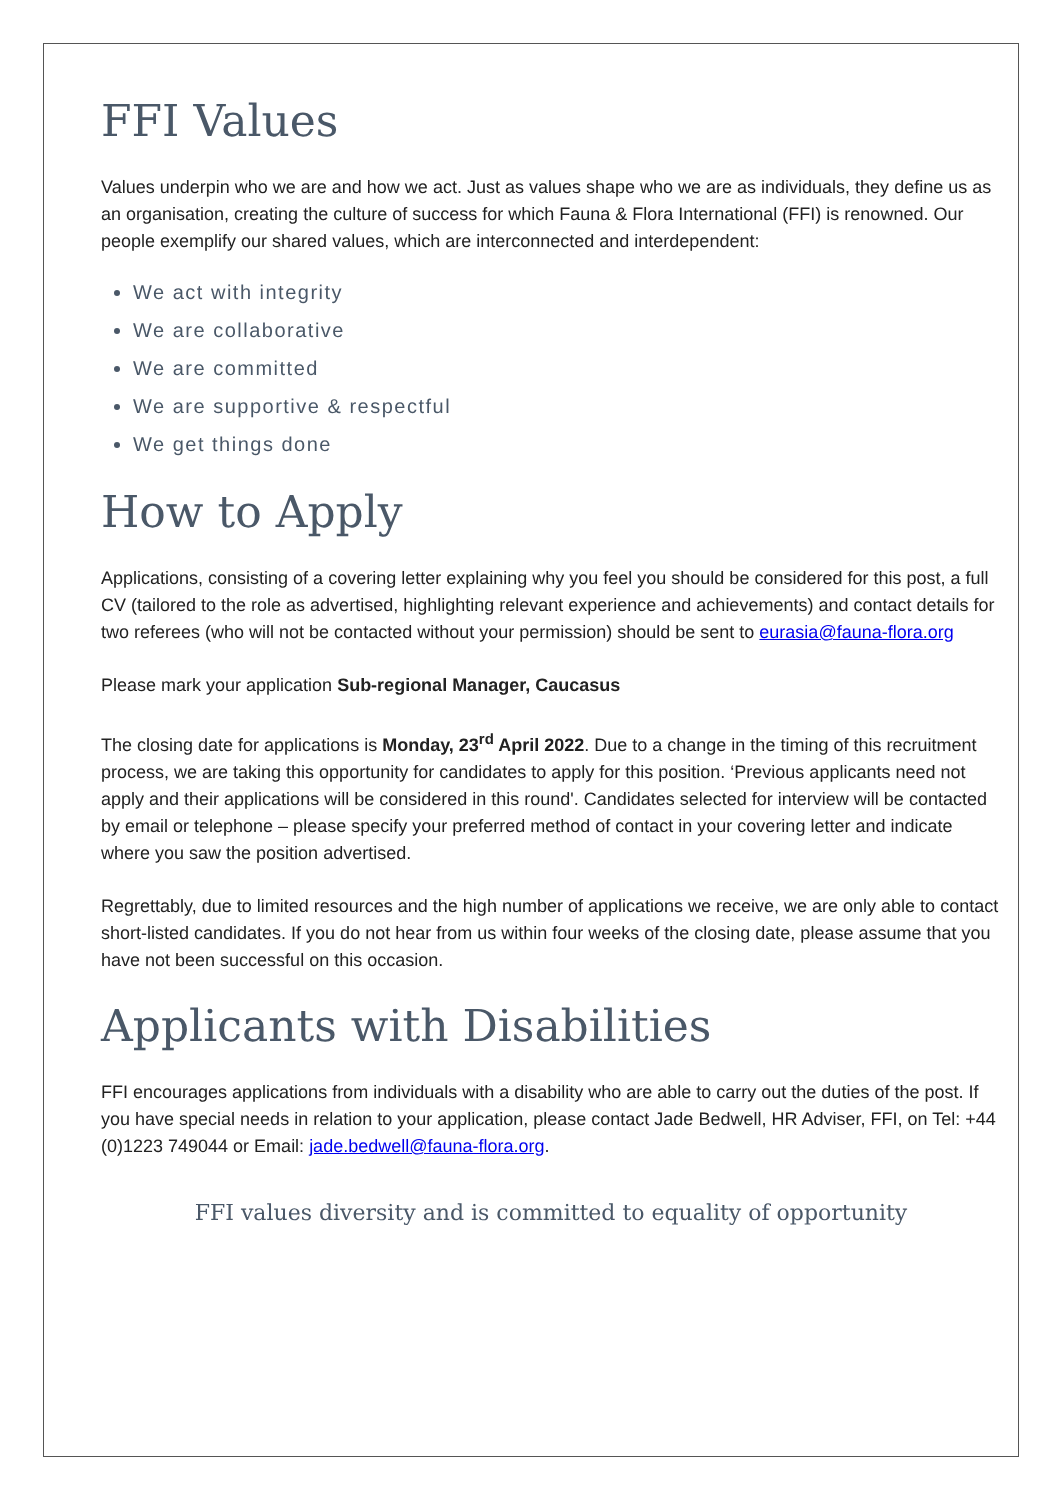FFI Values
Values underpin who we are and how we act. Just as values shape who we are as individuals, they define us as an organisation, creating the culture of success for which Fauna & Flora International (FFI) is renowned. Our people exemplify our shared values, which are interconnected and interdependent:
We act with integrity
We are collaborative
We are committed
We are supportive & respectful
We get things done
How to Apply
Applications, consisting of a covering letter explaining why you feel you should be considered for this post, a full CV (tailored to the role as advertised, highlighting relevant experience and achievements) and contact details for two referees (who will not be contacted without your permission) should be sent to eurasia@fauna-flora.org
Please mark your application Sub-regional Manager, Caucasus
The closing date for applications is Monday, 23<sup>rd</sup> April 2022. Due to a change in the timing of this recruitment process, we are taking this opportunity for candidates to apply for this position. ‘Previous applicants need not apply and their applications will be considered in this round'. Candidates selected for interview will be contacted by email or telephone – please specify your preferred method of contact in your covering letter and indicate where you saw the position advertised.
Regrettably, due to limited resources and the high number of applications we receive, we are only able to contact short-listed candidates. If you do not hear from us within four weeks of the closing date, please assume that you have not been successful on this occasion.
Applicants with Disabilities
FFI encourages applications from individuals with a disability who are able to carry out the duties of the post. If you have special needs in relation to your application, please contact Jade Bedwell, HR Adviser, FFI, on Tel: +44 (0)1223 749044 or Email: jade.bedwell@fauna-flora.org.
FFI values diversity and is committed to equality of opportunity